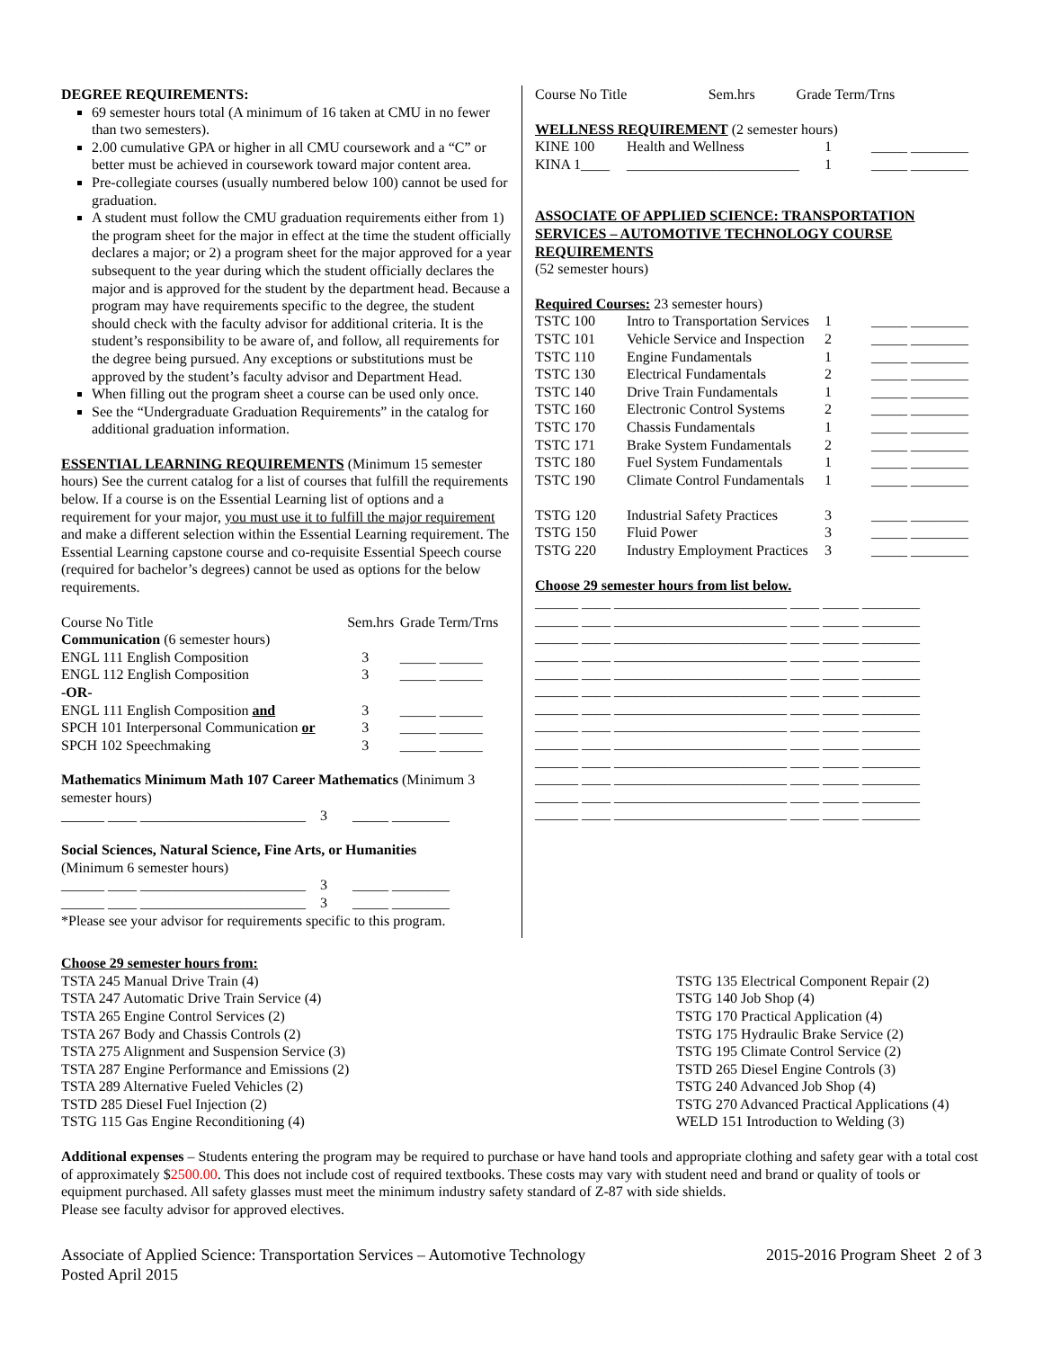DEGREE REQUIREMENTS:
69 semester hours total (A minimum of 16 taken at CMU in no fewer than two semesters).
2.00 cumulative GPA or higher in all CMU coursework and a “C” or better must be achieved in coursework toward major content area.
Pre-collegiate courses (usually numbered below 100) cannot be used for graduation.
A student must follow the CMU graduation requirements either from 1) the program sheet for the major in effect at the time the student officially declares a major; or 2) a program sheet for the major approved for a year subsequent to the year during which the student officially declares the major and is approved for the student by the department head. Because a program may have requirements specific to the degree, the student should check with the faculty advisor for additional criteria. It is the student’s responsibility to be aware of, and follow, all requirements for the degree being pursued. Any exceptions or substitutions must be approved by the student’s faculty advisor and Department Head.
When filling out the program sheet a course can be used only once.
See the “Undergraduate Graduation Requirements” in the catalog for additional graduation information.
ESSENTIAL LEARNING REQUIREMENTS (Minimum 15 semester hours) See the current catalog for a list of courses that fulfill the requirements below. If a course is on the Essential Learning list of options and a requirement for your major, you must use it to fulfill the major requirement and make a different selection within the Essential Learning requirement. The Essential Learning capstone course and co-requisite Essential Speech course (required for bachelor’s degrees) cannot be used as options for the below requirements.
| Course No Title | Sem.hrs | Grade Term/Trns |
| Communication (6 semester hours) | | |
| ENGL 111 English Composition | 3 | _____ ______ |
| ENGL 112 English Composition | 3 | _____ ______ |
| -OR- | | |
| ENGL 111 English Composition and | 3 | _____ ______ |
| SPCH 101 Interpersonal Communication or | 3 | _____ ______ |
| SPCH 102 Speechmaking | 3 | _____ ______ |
Mathematics Minimum Math 107 Career Mathematics (Minimum 3 semester hours)
______ ____ _______________________ 3 _____ ________
Social Sciences, Natural Science, Fine Arts, or Humanities
(Minimum 6 semester hours)
______ ____ _______________________ 3 _____ ________
______ ____ _______________________ 3 _____ ________
*Please see your advisor for requirements specific to this program.
| Course No Title | Sem.hrs | Grade Term/Trns |
WELLNESS REQUIREMENT (2 semester hours)
| KINE 100 | Health and Wellness | 1 | _____ ________ |
| KINA 1____ | ________________________ | 1 | _____ ________ |
ASSOCIATE OF APPLIED SCIENCE: TRANSPORTATION SERVICES – AUTOMOTIVE TECHNOLOGY COURSE REQUIREMENTS
(52 semester hours)
Required Courses: 23 semester hours)
| TSTC 100 | Intro to Transportation Services | 1 | _____ ________ |
| TSTC 101 | Vehicle Service and Inspection | 2 | _____ ________ |
| TSTC 110 | Engine Fundamentals | 1 | _____ ________ |
| TSTC 130 | Electrical Fundamentals | 2 | _____ ________ |
| TSTC 140 | Drive Train Fundamentals | 1 | _____ ________ |
| TSTC 160 | Electronic Control Systems | 2 | _____ ________ |
| TSTC 170 | Chassis Fundamentals | 1 | _____ ________ |
| TSTC 171 | Brake System Fundamentals | 2 | _____ ________ |
| TSTC 180 | Fuel System Fundamentals | 1 | _____ ________ |
| TSTC 190 | Climate Control Fundamentals | 1 | _____ ________ |
| TSTG 120 | Industrial Safety Practices | 3 | _____ ________ |
| TSTG 150 | Fluid Power | 3 | _____ ________ |
| TSTG 220 | Industry Employment Practices | 3 | _____ ________ |
Choose 29 semester hours from list below.
______ ____ ________________________ ____ _____ ________
______ ____ ________________________ ____ _____ ________
______ ____ ________________________ ____ _____ ________
______ ____ ________________________ ____ _____ ________
______ ____ ________________________ ____ _____ ________
______ ____ ________________________ ____ _____ ________
______ ____ ________________________ ____ _____ ________
______ ____ ________________________ ____ _____ ________
______ ____ ________________________ ____ _____ ________
______ ____ ________________________ ____ _____ ________
______ ____ ________________________ ____ _____ ________
______ ____ ________________________ ____ _____ ________
______ ____ ________________________ ____ _____ ________
Choose 29 semester hours from:
TSTA 245 Manual Drive Train (4)
TSTA 247 Automatic Drive Train Service (4)
TSTA 265 Engine Control Services (2)
TSTA 267 Body and Chassis Controls (2)
TSTA 275 Alignment and Suspension Service (3)
TSTA 287 Engine Performance and Emissions (2)
TSTA 289 Alternative Fueled Vehicles (2)
TSTD 285 Diesel Fuel Injection (2)
TSTG 115 Gas Engine Reconditioning (4)
TSTG 135 Electrical Component Repair (2)
TSTG 140 Job Shop (4)
TSTG 170 Practical Application (4)
TSTG 175 Hydraulic Brake Service (2)
TSTG 195 Climate Control Service (2)
TSTD 265 Diesel Engine Controls (3)
TSTG 240 Advanced Job Shop (4)
TSTG 270 Advanced Practical Applications (4)
WELD 151 Introduction to Welding (3)
Additional expenses – Students entering the program may be required to purchase or have hand tools and appropriate clothing and safety gear with a total cost of approximately $2500.00. This does not include cost of required textbooks. These costs may vary with student need and brand or quality of tools or equipment purchased. All safety glasses must meet the minimum industry safety standard of Z-87 with side shields.
Please see faculty advisor for approved electives.
Associate of Applied Science: Transportation Services – Automotive Technology
Posted April 2015
2015-2016 Program Sheet 2 of 3